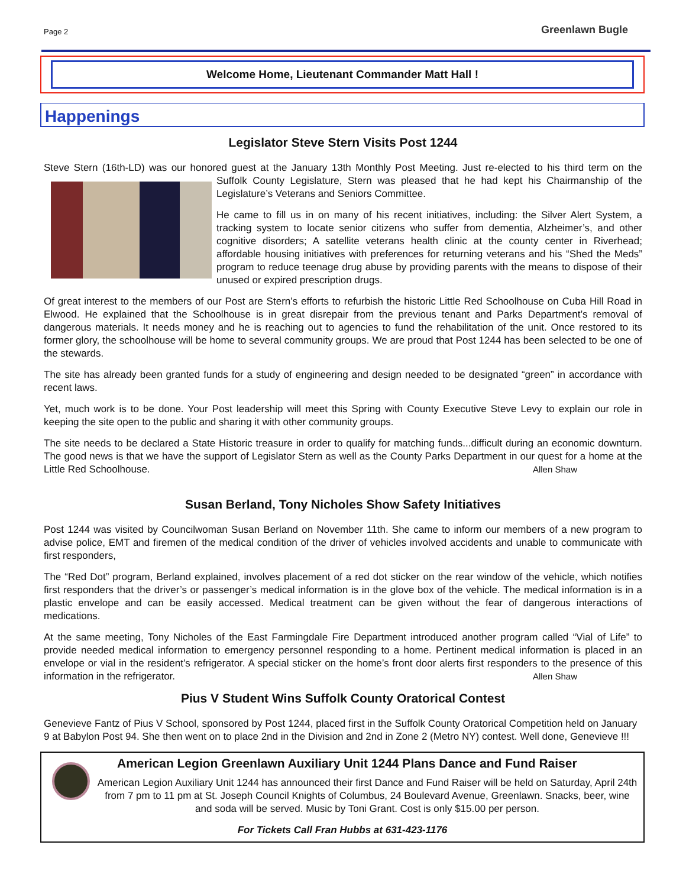Page 2 Greenlawn Bugle
Welcome Home, Lieutenant Commander Matt Hall !
Happenings
Legislator Steve Stern Visits Post 1244
Steve Stern (16th-LD) was our honored guest at the January 13th Monthly Post Meeting. Just re-elected to his third term on the Suffolk County Legislature, Stern was pleased that he had kept his Chairmanship of the Legislature’s Veterans and Seniors Committee.
He came to fill us in on many of his recent initiatives, including: the Silver Alert System, a tracking system to locate senior citizens who suffer from dementia, Alzheimer’s, and other cognitive disorders; A satellite veterans health clinic at the county center in Riverhead; affordable housing initiatives with preferences for returning veterans and his “Shed the Meds” program to reduce teenage drug abuse by providing parents with the means to dispose of their unused or expired prescription drugs.
Of great interest to the members of our Post are Stern’s efforts to refurbish the historic Little Red Schoolhouse on Cuba Hill Road in Elwood. He explained that the Schoolhouse is in great disrepair from the previous tenant and Parks Department’s removal of dangerous materials. It needs money and he is reaching out to agencies to fund the rehabilitation of the unit. Once restored to its former glory, the schoolhouse will be home to several community groups. We are proud that Post 1244 has been selected to be one of the stewards.
The site has already been granted funds for a study of engineering and design needed to be designated “green” in accordance with recent laws.
Yet, much work is to be done. Your Post leadership will meet this Spring with County Executive Steve Levy to explain our role in keeping the site open to the public and sharing it with other community groups.
The site needs to be declared a State Historic treasure in order to qualify for matching funds...difficult during an economic downturn. The good news is that we have the support of Legislator Stern as well as the County Parks Department in our quest for a home at the Little Red Schoolhouse. Allen Shaw
Susan Berland, Tony Nicholes Show Safety Initiatives
Post 1244 was visited by Councilwoman Susan Berland on November 11th. She came to inform our members of a new program to advise police, EMT and firemen of the medical condition of the driver of vehicles involved accidents and unable to communicate with first responders,
The “Red Dot” program, Berland explained, involves placement of a red dot sticker on the rear window of the vehicle, which notifies first responders that the driver’s or passenger’s medical information is in the glove box of the vehicle. The medical information is in a plastic envelope and can be easily accessed. Medical treatment can be given without the fear of dangerous interactions of medications.
At the same meeting, Tony Nicholes of the East Farmingdale Fire Department introduced another program called “Vial of Life” to provide needed medical information to emergency personnel responding to a home. Pertinent medical information is placed in an envelope or vial in the resident’s refrigerator. A special sticker on the home’s front door alerts first responders to the presence of this information in the refrigerator. Allen Shaw
Pius V Student Wins Suffolk County Oratorical Contest
Genevieve Fantz of Pius V School, sponsored by Post 1244, placed first in the Suffolk County Oratorical Competition held on January 9 at Babylon Post 94. She then went on to place 2nd in the Division and 2nd in Zone 2 (Metro NY) contest. Well done, Genevieve !!!
American Legion Greenlawn Auxiliary Unit 1244 Plans Dance and Fund Raiser
American Legion Auxiliary Unit 1244 has announced their first Dance and Fund Raiser will be held on Saturday, April 24th from 7 pm to 11 pm at St. Joseph Council Knights of Columbus, 24 Boulevard Avenue, Greenlawn. Snacks, beer, wine and soda will be served. Music by Toni Grant. Cost is only $15.00 per person.
For Tickets Call Fran Hubbs at 631-423-1176